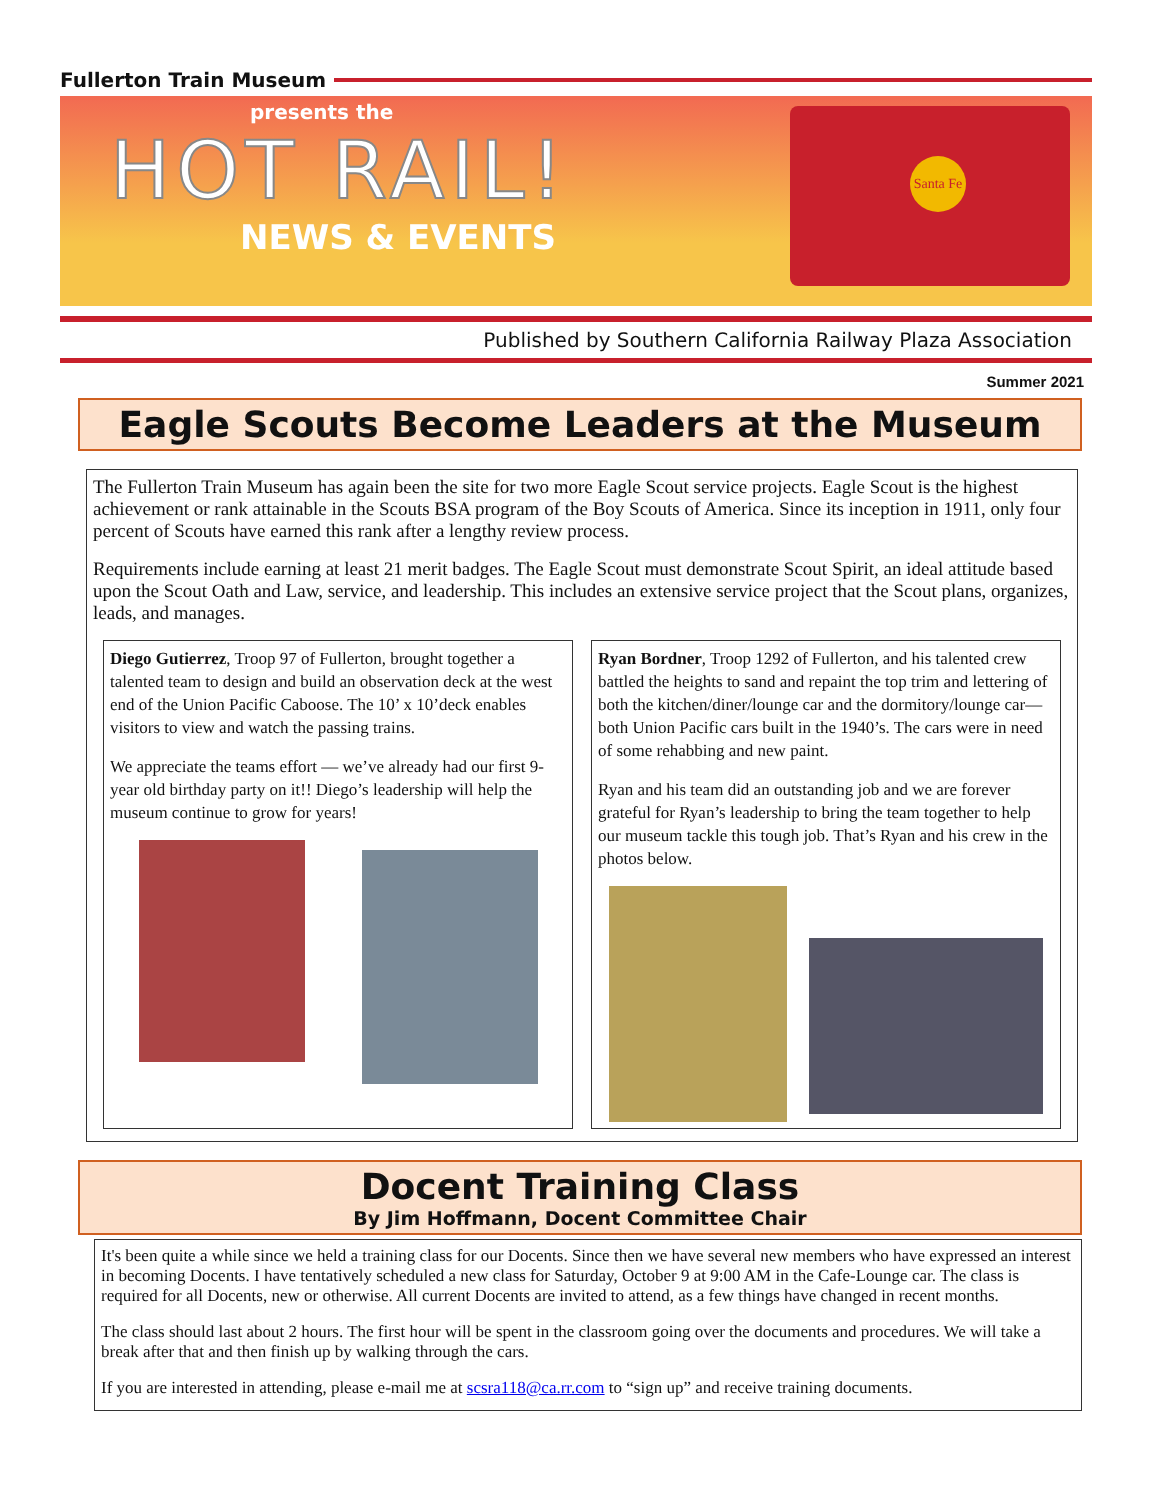Fullerton Train Museum
presents the
HOT RAIL!
NEWS & EVENTS
Santa Fe
Published by Southern California Railway Plaza Association
Summer 2021
Eagle Scouts Become Leaders at the Museum
The Fullerton Train Museum has again been the site for two more Eagle Scout service projects. Eagle Scout is the highest achievement or rank attainable in the Scouts BSA program of the Boy Scouts of America. Since its inception in 1911, only four percent of Scouts have earned this rank after a lengthy review process.
Requirements include earning at least 21 merit badges. The Eagle Scout must demonstrate Scout Spirit, an ideal attitude based upon the Scout Oath and Law, service, and leadership. This includes an extensive service project that the Scout plans, organizes, leads, and manages.
Diego Gutierrez, Troop 97 of Fullerton, brought together a talented team to design and build an observation deck at the west end of the Union Pacific Caboose. The 10’ x 10’deck enables visitors to view and watch the passing trains.
We appreciate the teams effort — we’ve already had our first 9-year old birthday party on it!! Diego’s leadership will help the museum continue to grow for years!
Ryan Bordner, Troop 1292 of Fullerton, and his talented crew battled the heights to sand and repaint the top trim and lettering of both the kitchen/diner/lounge car and the dormitory/lounge car—both Union Pacific cars built in the 1940’s. The cars were in need of some rehabbing and new paint.
Ryan and his team did an outstanding job and we are forever grateful for Ryan’s leadership to bring the team together to help our museum tackle this tough job. That’s Ryan and his crew in the photos below.
Docent Training Class
By Jim Hoffmann, Docent Committee Chair
It's been quite a while since we held a training class for our Docents. Since then we have several new members who have expressed an interest in becoming Docents. I have tentatively scheduled a new class for Saturday, October 9 at 9:00 AM in the Cafe-Lounge car. The class is required for all Docents, new or otherwise. All current Docents are invited to attend, as a few things have changed in recent months.
The class should last about 2 hours. The first hour will be spent in the classroom going over the documents and procedures. We will take a break after that and then finish up by walking through the cars.
If you are interested in attending, please e-mail me at scsra118@ca.rr.com to “sign up” and receive training documents.